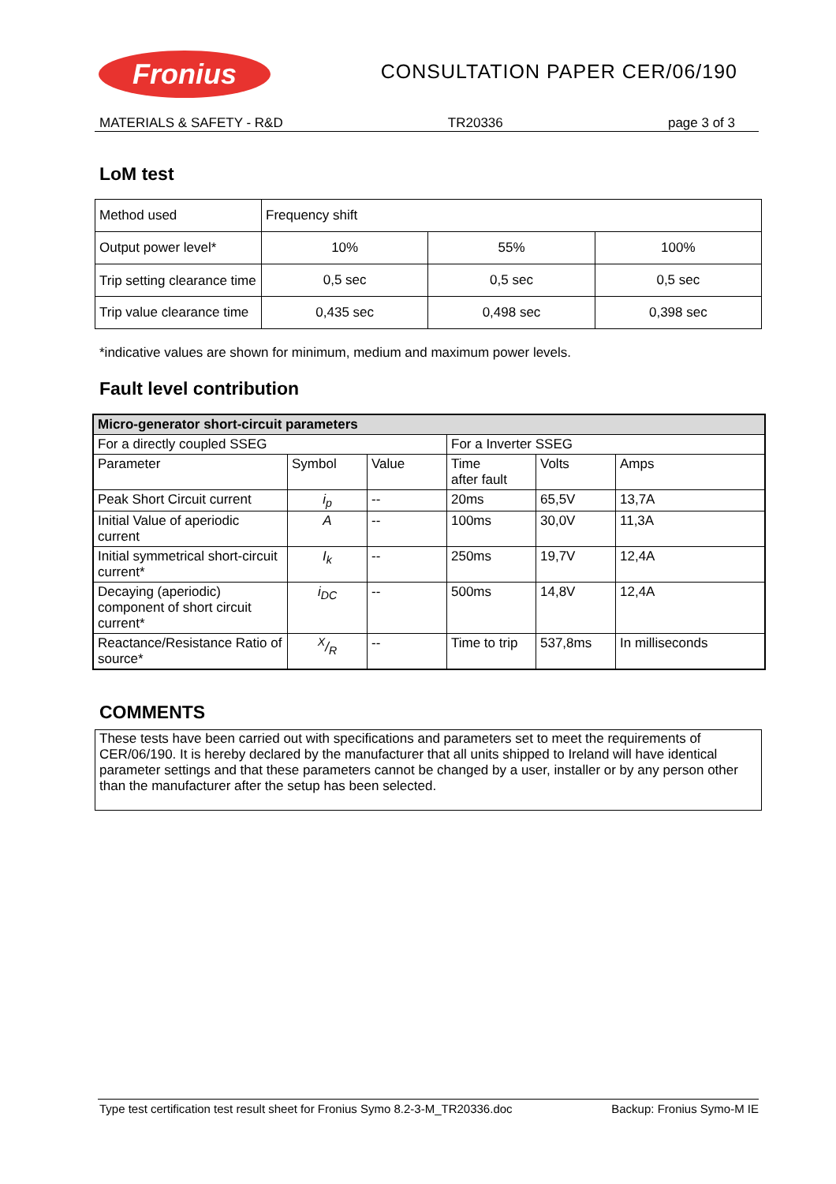Fronius
CONSULTATION PAPER CER/06/190
MATERIALS & SAFETY - R&D TR20336 page 3 of 3
LoM test
| Method used | Frequency shift | | |
| Output power level* | 10% | 55% | 100% |
| Trip setting clearance time | 0,5 sec | 0,5 sec | 0,5 sec |
| Trip value clearance time | 0,435 sec | 0,498 sec | 0,398 sec |
*indicative values are shown for minimum, medium and maximum power levels.
Fault level contribution
| Micro-generator short-circuit parameters | | | | | |
| For a directly coupled SSEG | | | For a Inverter SSEG | | |
| Parameter | Symbol | Value | Time after fault | Volts | Amps |
| Peak Short Circuit current | i<sub>p</sub> | -- | 20ms | 65,5V | 13,7A |
| Initial Value of aperiodic current | A | -- | 100ms | 30,0V | 11,3A |
| Initial symmetrical short-circuit current* | I<sub>k</sub> | -- | 250ms | 19,7V | 12,4A |
| Decaying (aperiodic) component of short circuit current* | i<sub>DC</sub> | -- | 500ms | 14,8V | 12,4A |
| Reactance/Resistance Ratio of source* | X/R | -- | Time to trip | 537,8ms | In milliseconds |
COMMENTS
These tests have been carried out with specifications and parameters set to meet the requirements of CER/06/190. It is hereby declared by the manufacturer that all units shipped to Ireland will have identical parameter settings and that these parameters cannot be changed by a user, installer or by any person other than the manufacturer after the setup has been selected.
Type test certification test result sheet for Fronius Symo 8.2-3-M_TR20336.doc Backup: Fronius Symo-M IE